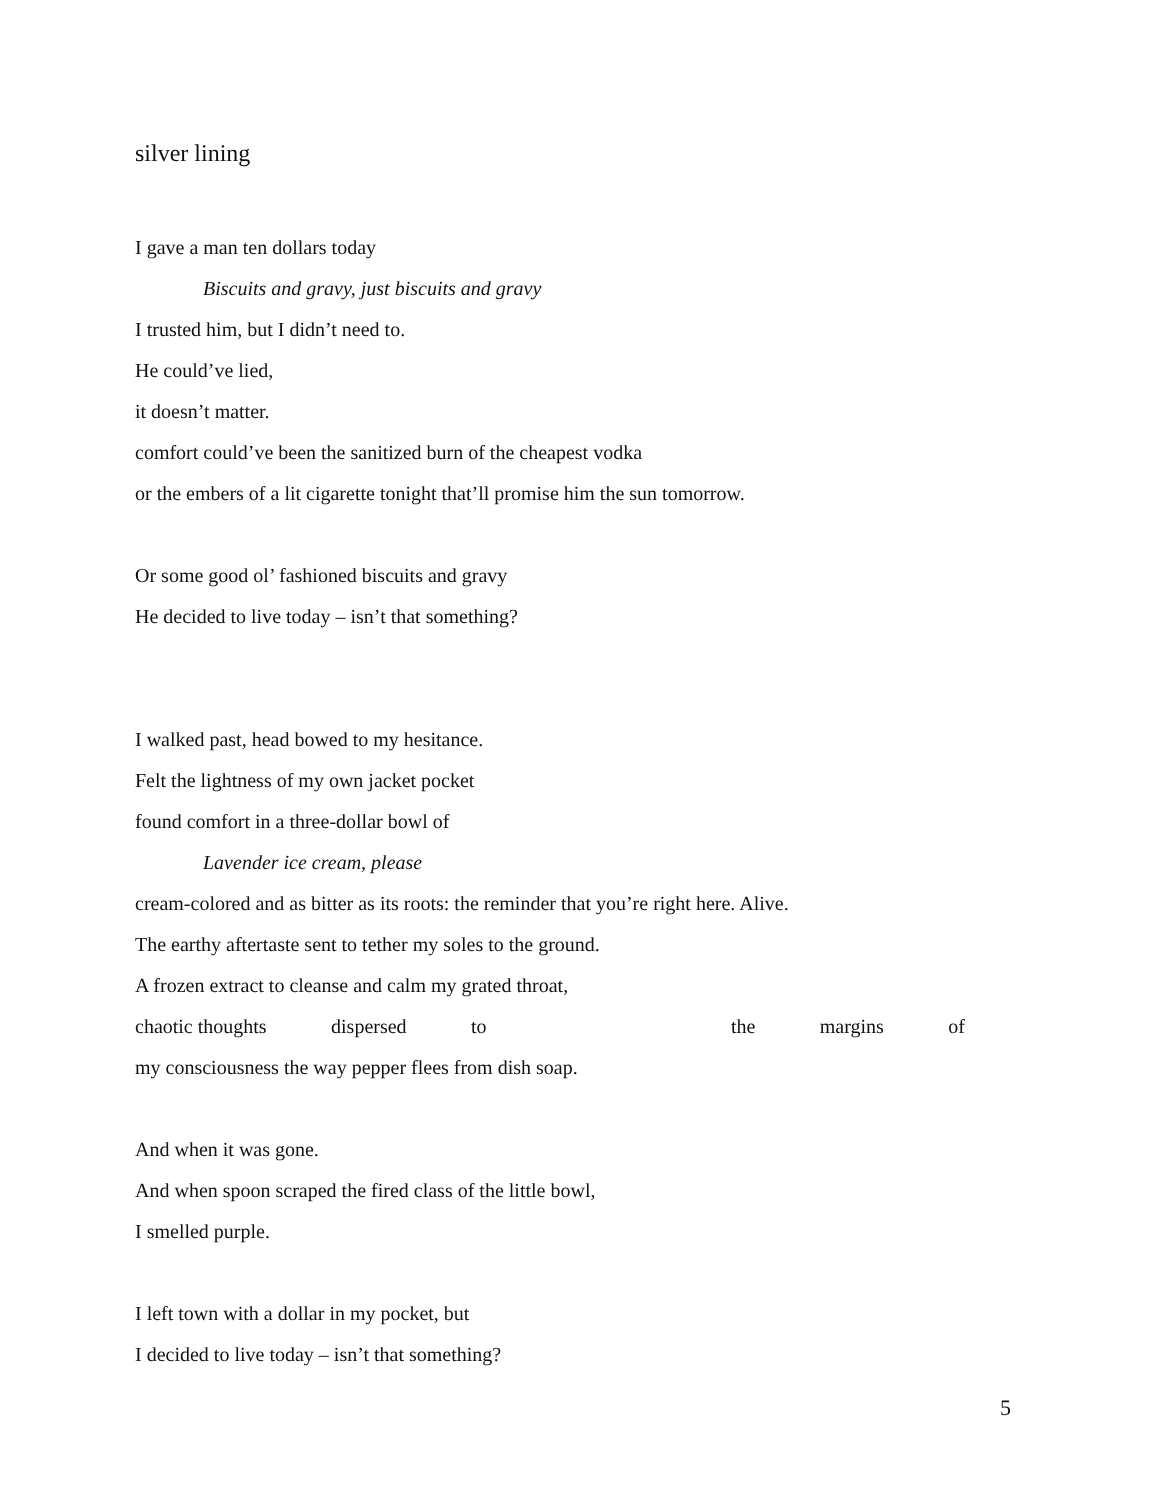silver lining
I gave a man ten dollars today
Biscuits and gravy, just biscuits and gravy
I trusted him, but I didn’t need to.
He could’ve lied,
it doesn’t matter.
comfort could’ve been the sanitized burn of the cheapest vodka
or the embers of a lit cigarette tonight that’ll promise him the sun tomorrow.
Or some good ol’ fashioned biscuits and gravy
He decided to live today – isn’t that something?
I walked past, head bowed to my hesitance.
Felt the lightness of my own jacket pocket
found comfort in a three-dollar bowl of
Lavender ice cream, please
cream-colored and as bitter as its roots: the reminder that you’re right here. Alive.
The earthy aftertaste sent to tether my soles to the ground.
A frozen extract to cleanse and calm my grated throat,
chaotic thoughts dispersed to the margins of
my consciousness the way pepper flees from dish soap.
And when it was gone.
And when spoon scraped the fired class of the little bowl,
I smelled purple.
I left town with a dollar in my pocket, but
I decided to live today – isn’t that something?
5